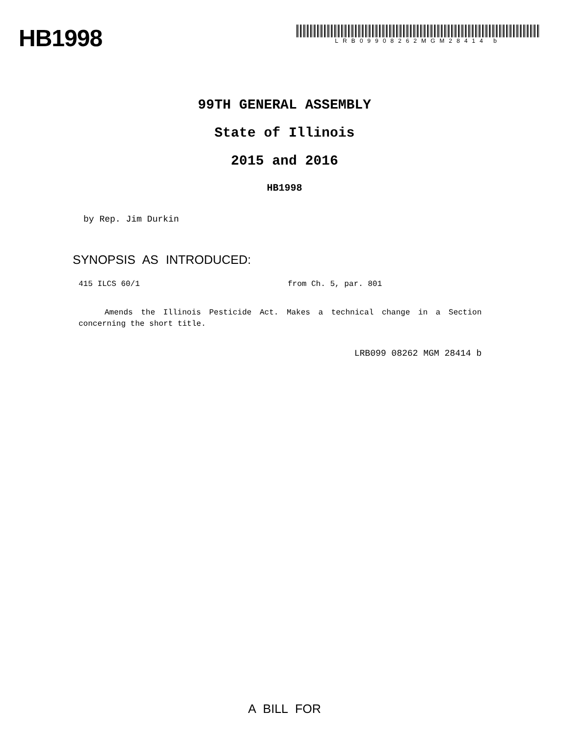HB1998
LRB09908262MGM28414 b
99TH GENERAL ASSEMBLY
State of Illinois
2015 and 2016
HB1998
by Rep. Jim Durkin
SYNOPSIS AS INTRODUCED:
415 ILCS 60/1 from Ch. 5, par. 801
Amends the Illinois Pesticide Act. Makes a technical change in a Section concerning the short title.
LRB099 08262 MGM 28414 b
A BILL FOR